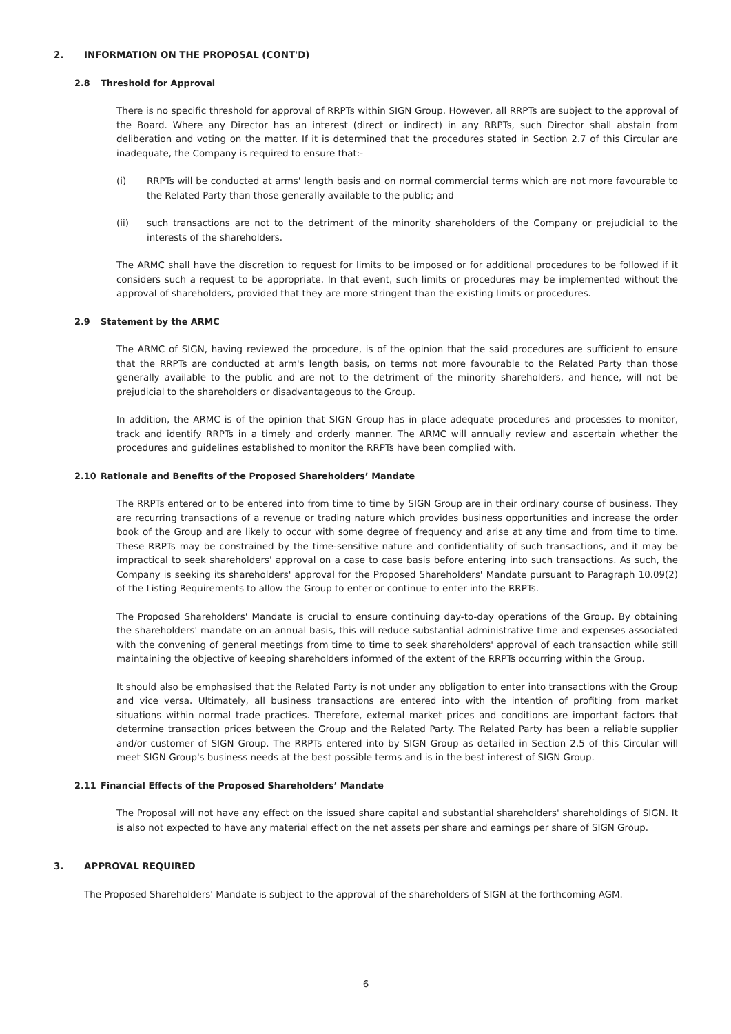2. INFORMATION ON THE PROPOSAL (CONT'D)
2.8 Threshold for Approval
There is no specific threshold for approval of RRPTs within SIGN Group. However, all RRPTs are subject to the approval of the Board. Where any Director has an interest (direct or indirect) in any RRPTs, such Director shall abstain from deliberation and voting on the matter. If it is determined that the procedures stated in Section 2.7 of this Circular are inadequate, the Company is required to ensure that:-
(i) RRPTs will be conducted at arms' length basis and on normal commercial terms which are not more favourable to the Related Party than those generally available to the public; and
(ii) such transactions are not to the detriment of the minority shareholders of the Company or prejudicial to the interests of the shareholders.
The ARMC shall have the discretion to request for limits to be imposed or for additional procedures to be followed if it considers such a request to be appropriate. In that event, such limits or procedures may be implemented without the approval of shareholders, provided that they are more stringent than the existing limits or procedures.
2.9 Statement by the ARMC
The ARMC of SIGN, having reviewed the procedure, is of the opinion that the said procedures are sufficient to ensure that the RRPTs are conducted at arm's length basis, on terms not more favourable to the Related Party than those generally available to the public and are not to the detriment of the minority shareholders, and hence, will not be prejudicial to the shareholders or disadvantageous to the Group.
In addition, the ARMC is of the opinion that SIGN Group has in place adequate procedures and processes to monitor, track and identify RRPTs in a timely and orderly manner. The ARMC will annually review and ascertain whether the procedures and guidelines established to monitor the RRPTs have been complied with.
2.10 Rationale and Benefits of the Proposed Shareholders’ Mandate
The RRPTs entered or to be entered into from time to time by SIGN Group are in their ordinary course of business. They are recurring transactions of a revenue or trading nature which provides business opportunities and increase the order book of the Group and are likely to occur with some degree of frequency and arise at any time and from time to time. These RRPTs may be constrained by the time-sensitive nature and confidentiality of such transactions, and it may be impractical to seek shareholders' approval on a case to case basis before entering into such transactions. As such, the Company is seeking its shareholders' approval for the Proposed Shareholders' Mandate pursuant to Paragraph 10.09(2) of the Listing Requirements to allow the Group to enter or continue to enter into the RRPTs.
The Proposed Shareholders' Mandate is crucial to ensure continuing day-to-day operations of the Group. By obtaining the shareholders' mandate on an annual basis, this will reduce substantial administrative time and expenses associated with the convening of general meetings from time to time to seek shareholders' approval of each transaction while still maintaining the objective of keeping shareholders informed of the extent of the RRPTs occurring within the Group.
It should also be emphasised that the Related Party is not under any obligation to enter into transactions with the Group and vice versa. Ultimately, all business transactions are entered into with the intention of profiting from market situations within normal trade practices. Therefore, external market prices and conditions are important factors that determine transaction prices between the Group and the Related Party. The Related Party has been a reliable supplier and/or customer of SIGN Group. The RRPTs entered into by SIGN Group as detailed in Section 2.5 of this Circular will meet SIGN Group's business needs at the best possible terms and is in the best interest of SIGN Group.
2.11 Financial Effects of the Proposed Shareholders’ Mandate
The Proposal will not have any effect on the issued share capital and substantial shareholders' shareholdings of SIGN. It is also not expected to have any material effect on the net assets per share and earnings per share of SIGN Group.
3. APPROVAL REQUIRED
The Proposed Shareholders' Mandate is subject to the approval of the shareholders of SIGN at the forthcoming AGM.
6